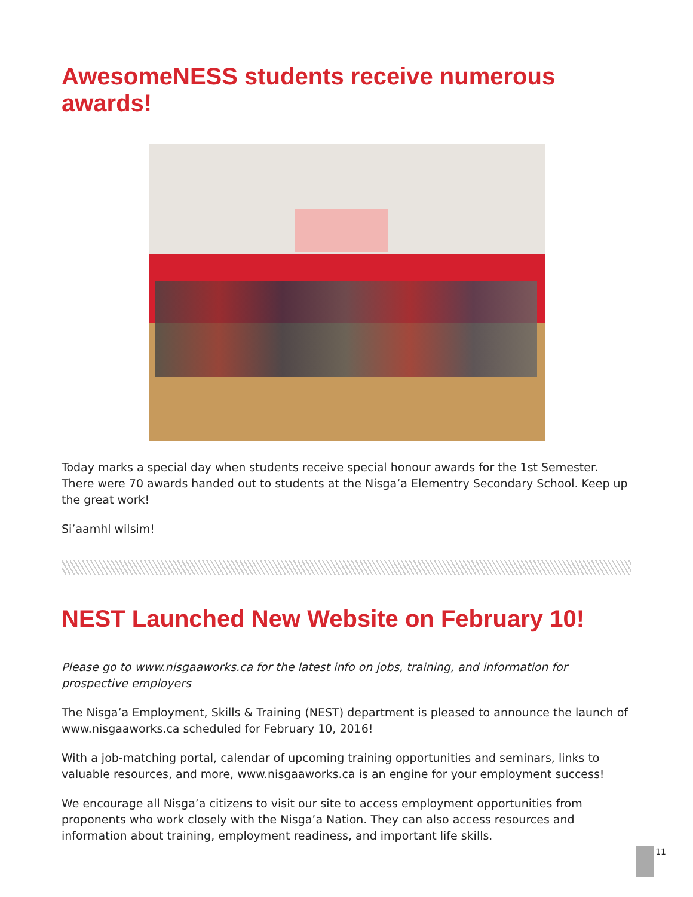AwesomeNESS students receive numerous awards!
Today marks a special day when students receive special honour awards for the 1st Semester. There were 70 awards handed out to students at the Nisga’a Elementry Secondary School. Keep up the great work!
Si’aamhl wilsim!
NEST Launched New Website on February 10!
Please go to www.nisgaaworks.ca for the latest info on jobs, training, and information for prospective employers
The Nisga’a Employment, Skills & Training (NEST) department is pleased to announce the launch of www.nisgaaworks.ca scheduled for February 10, 2016!
With a job-matching portal, calendar of upcoming training opportunities and seminars, links to valuable resources, and more, www.nisgaaworks.ca is an engine for your employment success!
We encourage all Nisga’a citizens to visit our site to access employment opportunities from proponents who work closely with the Nisga’a Nation. They can also access resources and information about training, employment readiness, and important life skills.
11